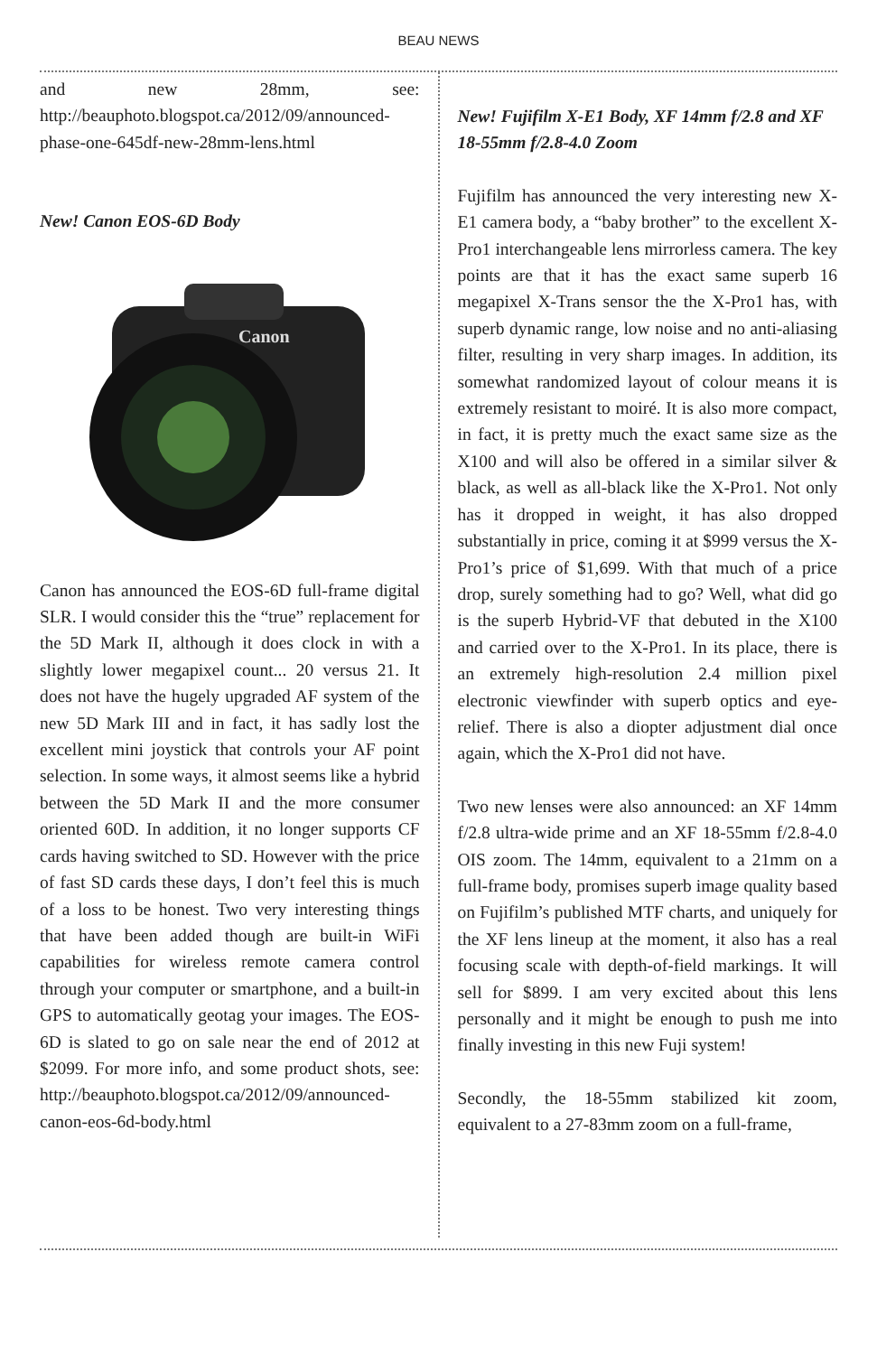BEAU NEWS
and new 28mm, see: http://beauphoto.blogspot.ca/2012/09/announced-phase-one-645df-new-28mm-lens.html
New! Canon EOS-6D Body
Canon
Canon has announced the EOS-6D full-frame digital SLR. I would consider this the “true” replacement for the 5D Mark II, although it does clock in with a slightly lower megapixel count... 20 versus 21. It does not have the hugely upgraded AF system of the new 5D Mark III and in fact, it has sadly lost the excellent mini joystick that controls your AF point selection. In some ways, it almost seems like a hybrid between the 5D Mark II and the more consumer oriented 60D. In addition, it no longer supports CF cards having switched to SD. However with the price of fast SD cards these days, I don’t feel this is much of a loss to be honest. Two very interesting things that have been added though are built-in WiFi capabilities for wireless remote camera control through your computer or smartphone, and a built-in GPS to automatically geotag your images. The EOS-6D is slated to go on sale near the end of 2012 at $2099. For more info, and some product shots, see: http://beauphoto.blogspot.ca/2012/09/announced-canon-eos-6d-body.html
New! Fujifilm X-E1 Body, XF 14mm f/2.8 and XF 18-55mm f/2.8-4.0 Zoom
Fujifilm has announced the very interesting new X-E1 camera body, a “baby brother” to the excellent X-Pro1 interchangeable lens mirrorless camera. The key points are that it has the exact same superb 16 megapixel X-Trans sensor the the X-Pro1 has, with superb dynamic range, low noise and no anti-aliasing filter, resulting in very sharp images. In addition, its somewhat randomized layout of colour means it is extremely resistant to moiré. It is also more compact, in fact, it is pretty much the exact same size as the X100 and will also be offered in a similar silver & black, as well as all-black like the X-Pro1. Not only has it dropped in weight, it has also dropped substantially in price, coming it at $999 versus the X-Pro1’s price of $1,699. With that much of a price drop, surely something had to go? Well, what did go is the superb Hybrid-VF that debuted in the X100 and carried over to the X-Pro1. In its place, there is an extremely high-resolution 2.4 million pixel electronic viewfinder with superb optics and eye-relief. There is also a diopter adjustment dial once again, which the X-Pro1 did not have.
Two new lenses were also announced: an XF 14mm f/2.8 ultra-wide prime and an XF 18-55mm f/2.8-4.0 OIS zoom. The 14mm, equivalent to a 21mm on a full-frame body, promises superb image quality based on Fujifilm’s published MTF charts, and uniquely for the XF lens lineup at the moment, it also has a real focusing scale with depth-of-field markings. It will sell for $899. I am very excited about this lens personally and it might be enough to push me into finally investing in this new Fuji system!
Secondly, the 18-55mm stabilized kit zoom, equivalent to a 27-83mm zoom on a full-frame,